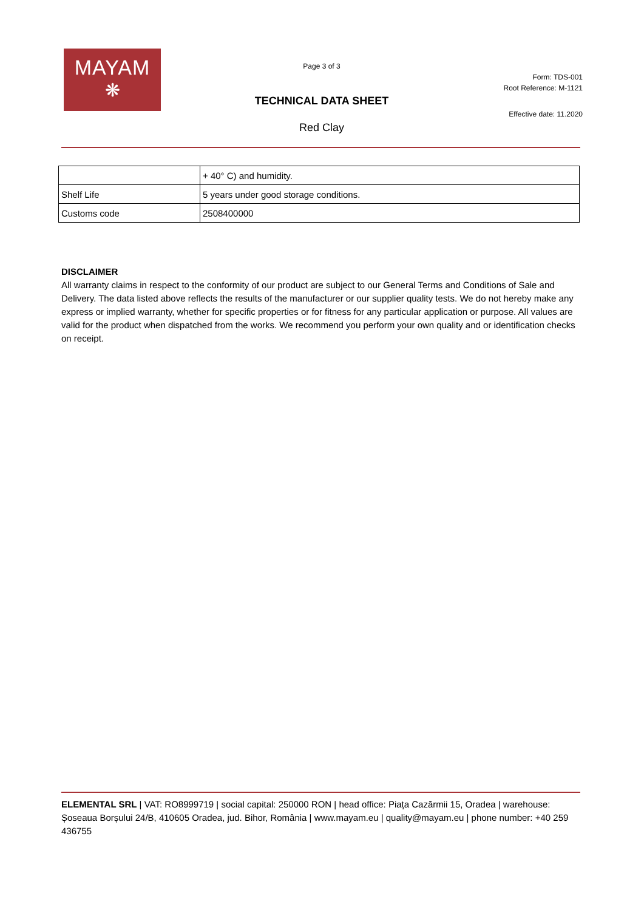MAYAM
❋
Page 3 of 3
TECHNICAL DATA SHEET
Red Clay
Form: TDS-001
Root Reference: M-1121
Effective date: 11.2020
| | + 40° C) and humidity. |
| Shelf Life | 5 years under good storage conditions. |
| Customs code | 2508400000 |
DISCLAIMER
All warranty claims in respect to the conformity of our product are subject to our General Terms and Conditions of Sale and Delivery. The data listed above reflects the results of the manufacturer or our supplier quality tests. We do not hereby make any express or implied warranty, whether for specific properties or for fitness for any particular application or purpose. All values are valid for the product when dispatched from the works. We recommend you perform your own quality and or identification checks on receipt.
ELEMENTAL SRL | VAT: RO8999719 | social capital: 250000 RON | head office: Piața Cazărmii 15, Oradea | warehouse: Șoseaua Borșului 24/B, 410605 Oradea, jud. Bihor, România | www.mayam.eu | quality@mayam.eu | phone number: +40 259 436755